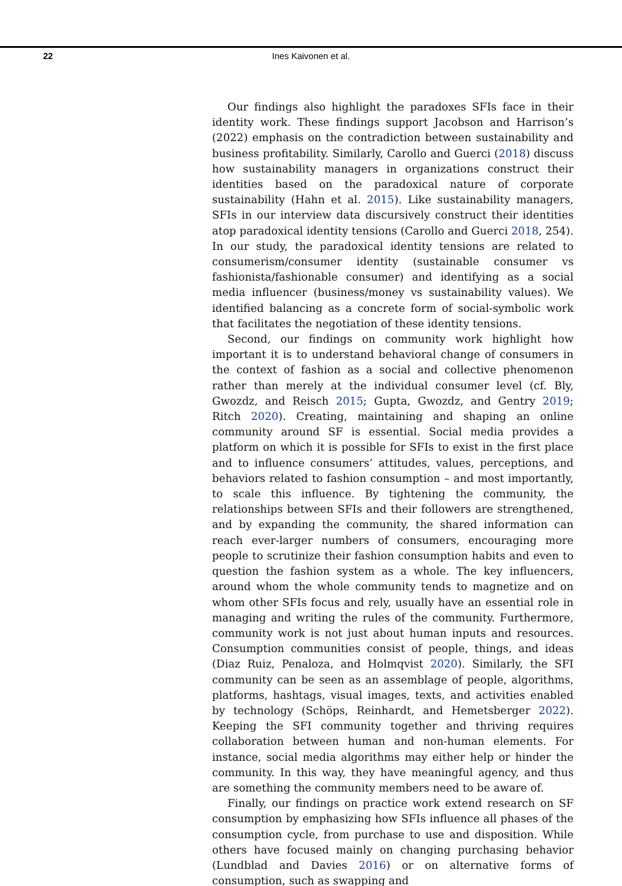22
Ines Kaivonen et al.
Our findings also highlight the paradoxes SFIs face in their identity work. These findings support Jacobson and Harrison’s (2022) emphasis on the contradiction between sustainability and business profitability. Similarly, Carollo and Guerci (2018) discuss how sustainability managers in organizations construct their identities based on the paradoxical nature of corporate sustainability (Hahn et al. 2015). Like sustainability managers, SFIs in our interview data discursively construct their identities atop paradoxical identity tensions (Carollo and Guerci 2018, 254). In our study, the paradoxical identity tensions are related to consumerism/consumer identity (sustainable consumer vs fashionista/fashionable consumer) and identifying as a social media influencer (business/money vs sustainability values). We identified balancing as a concrete form of social-symbolic work that facilitates the negotiation of these identity tensions.
Second, our findings on community work highlight how important it is to understand behavioral change of consumers in the context of fashion as a social and collective phenomenon rather than merely at the individual consumer level (cf. Bly, Gwozdz, and Reisch 2015; Gupta, Gwozdz, and Gentry 2019; Ritch 2020). Creating, maintaining and shaping an online community around SF is essential. Social media provides a platform on which it is possible for SFIs to exist in the first place and to influence consumers’ attitudes, values, perceptions, and behaviors related to fashion consumption – and most importantly, to scale this influence. By tightening the community, the relationships between SFIs and their followers are strengthened, and by expanding the community, the shared information can reach ever-larger numbers of consumers, encouraging more people to scrutinize their fashion consumption habits and even to question the fashion system as a whole. The key influencers, around whom the whole community tends to magnetize and on whom other SFIs focus and rely, usually have an essential role in managing and writing the rules of the community. Furthermore, community work is not just about human inputs and resources. Consumption communities consist of people, things, and ideas (Diaz Ruiz, Penaloza, and Holmqvist 2020). Similarly, the SFI community can be seen as an assemblage of people, algorithms, platforms, hashtags, visual images, texts, and activities enabled by technology (Schöps, Reinhardt, and Hemetsberger 2022). Keeping the SFI community together and thriving requires collaboration between human and non-human elements. For instance, social media algorithms may either help or hinder the community. In this way, they have meaningful agency, and thus are something the community members need to be aware of.
Finally, our findings on practice work extend research on SF consumption by emphasizing how SFIs influence all phases of the consumption cycle, from purchase to use and disposition. While others have focused mainly on changing purchasing behavior (Lundblad and Davies 2016) or on alternative forms of consumption, such as swapping and